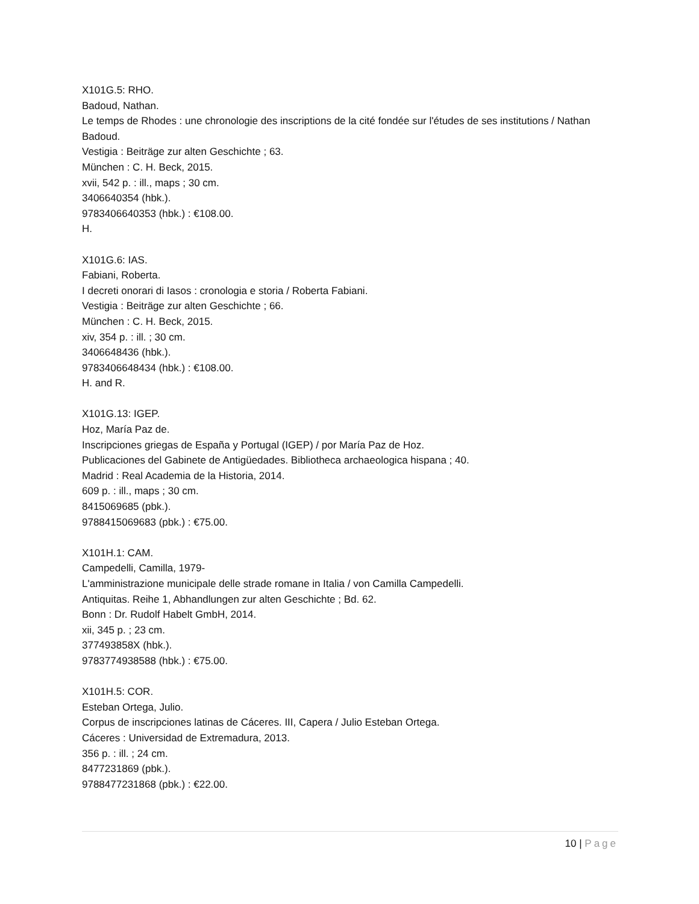X101G.5: RHO.
Badoud, Nathan.
Le temps de Rhodes : une chronologie des inscriptions de la cité fondée sur l'études de ses institutions / Nathan Badoud.
Vestigia : Beiträge zur alten Geschichte ; 63.
München : C. H. Beck, 2015.
xvii, 542 p. : ill., maps ; 30 cm.
3406640354 (hbk.).
9783406640353 (hbk.) : €108.00.
H.
X101G.6: IAS.
Fabiani, Roberta.
I decreti onorari di Iasos : cronologia e storia / Roberta Fabiani.
Vestigia : Beiträge zur alten Geschichte ; 66.
München : C. H. Beck, 2015.
xiv, 354 p. : ill. ; 30 cm.
3406648436 (hbk.).
9783406648434 (hbk.) : €108.00.
H. and R.
X101G.13: IGEP.
Hoz, María Paz de.
Inscripciones griegas de España y Portugal (IGEP) / por María Paz de Hoz.
Publicaciones del Gabinete de Antigüedades. Bibliotheca archaeologica hispana ; 40.
Madrid : Real Academia de la Historia, 2014.
609 p. : ill., maps ; 30 cm.
8415069685 (pbk.).
9788415069683 (pbk.) : €75.00.
X101H.1: CAM.
Campedelli, Camilla, 1979-
L'amministrazione municipale delle strade romane in Italia / von Camilla Campedelli.
Antiquitas. Reihe 1, Abhandlungen zur alten Geschichte ; Bd. 62.
Bonn : Dr. Rudolf Habelt GmbH, 2014.
xii, 345 p. ; 23 cm.
377493858X (hbk.).
9783774938588 (hbk.) : €75.00.
X101H.5: COR.
Esteban Ortega, Julio.
Corpus de inscripciones latinas de Cáceres. III, Capera / Julio Esteban Ortega.
Cáceres : Universidad de Extremadura, 2013.
356 p. : ill. ; 24 cm.
8477231869 (pbk.).
9788477231868 (pbk.) : €22.00.
10 | Page